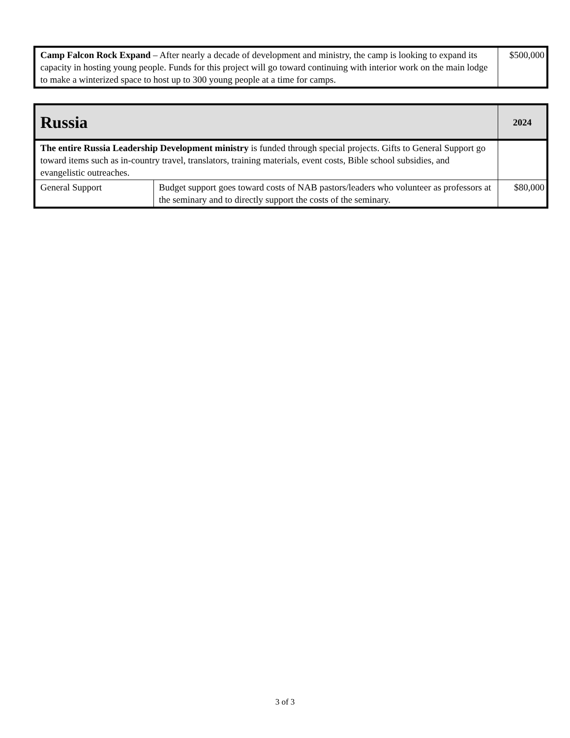| Camp Falcon Rock Expand – After nearly a decade of development and ministry, the camp is looking to expand its capacity in hosting young people. Funds for this project will go toward continuing with interior work on the main lodge to make a winterized space to host up to 300 young people at a time for camps. | $500,000 |
| Russia | | 2024 |
| The entire Russia Leadership Development ministry is funded through special projects. Gifts to General Support go toward items such as in-country travel, translators, training materials, event costs, Bible school subsidies, and evangelistic outreaches. | | |
| General Support | Budget support goes toward costs of NAB pastors/leaders who volunteer as professors at the seminary and to directly support the costs of the seminary. | $80,000 |
3 of 3